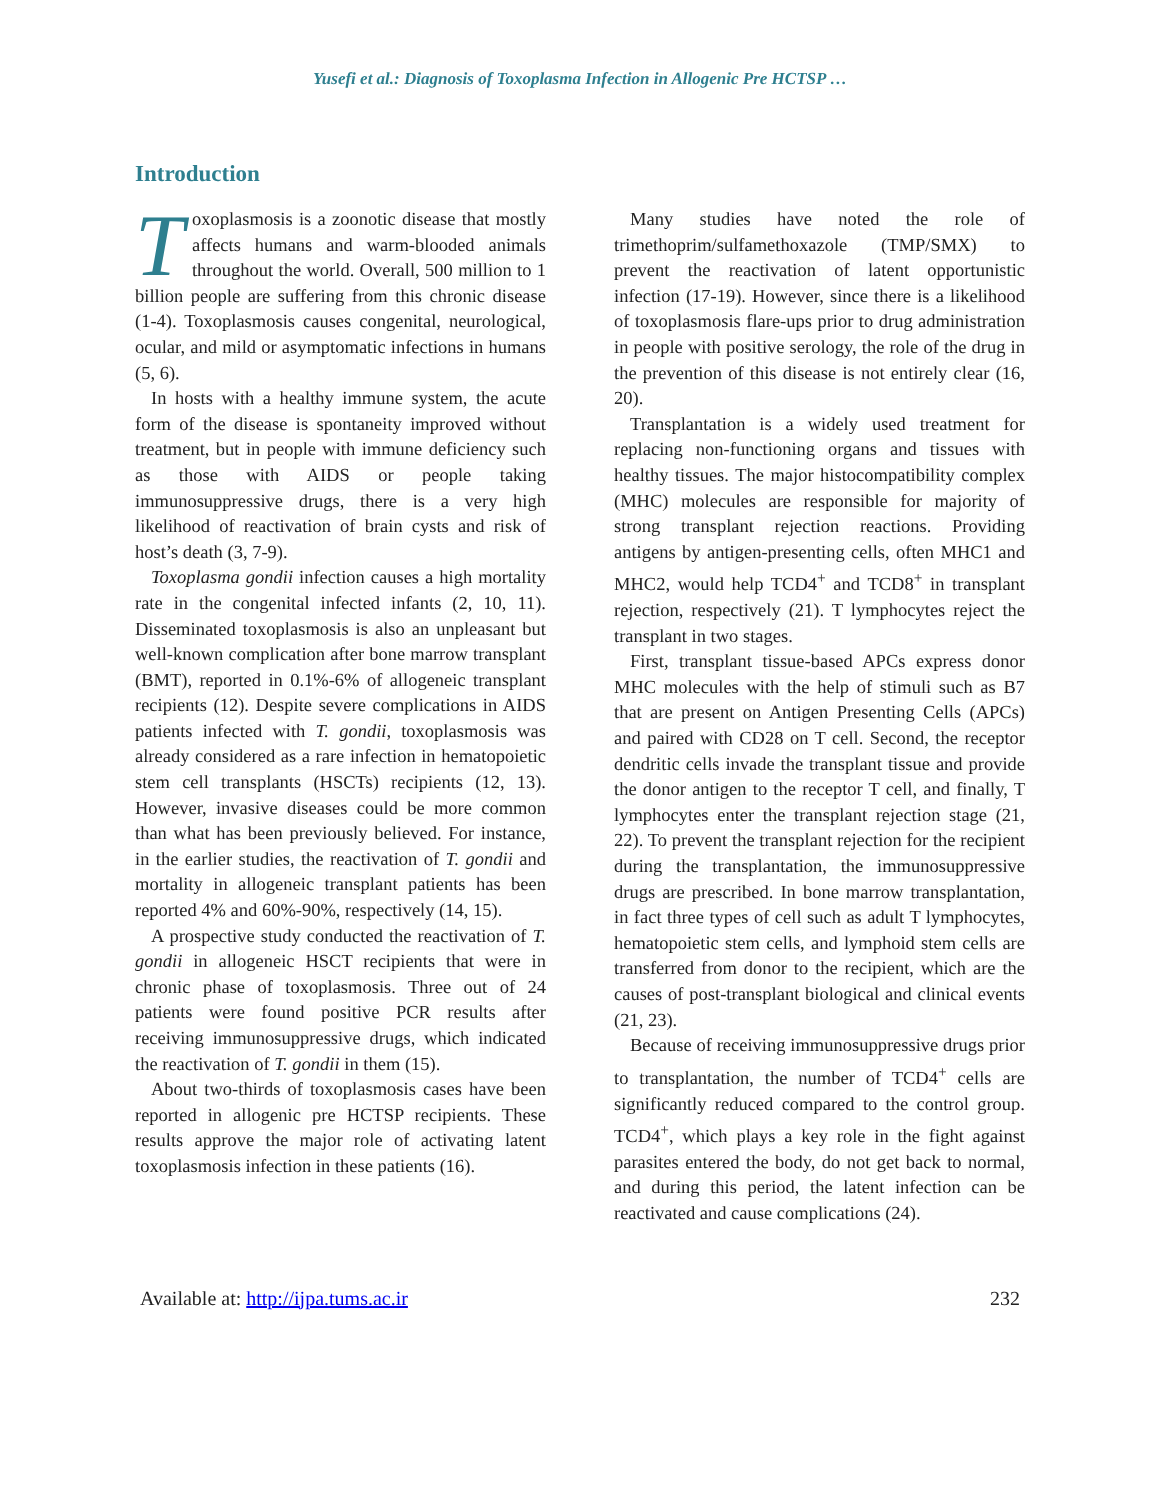Yusefi et al.: Diagnosis of Toxoplasma Infection in Allogenic Pre HCTSP …
Introduction
Toxoplasmosis is a zoonotic disease that mostly affects humans and warm-blooded animals throughout the world. Overall, 500 million to 1 billion people are suffering from this chronic disease (1-4). Toxoplasmosis causes congenital, neurological, ocular, and mild or asymptomatic infections in humans (5, 6).
In hosts with a healthy immune system, the acute form of the disease is spontaneity improved without treatment, but in people with immune deficiency such as those with AIDS or people taking immunosuppressive drugs, there is a very high likelihood of reactivation of brain cysts and risk of host’s death (3, 7-9).
Toxoplasma gondii infection causes a high mortality rate in the congenital infected infants (2, 10, 11). Disseminated toxoplasmosis is also an unpleasant but well-known complication after bone marrow transplant (BMT), reported in 0.1%-6% of allogeneic transplant recipients (12). Despite severe complications in AIDS patients infected with T. gondii, toxoplasmosis was already considered as a rare infection in hematopoietic stem cell transplants (HSCTs) recipients (12, 13). However, invasive diseases could be more common than what has been previously believed. For instance, in the earlier studies, the reactivation of T. gondii and mortality in allogeneic transplant patients has been reported 4% and 60%-90%, respectively (14, 15).
A prospective study conducted the reactivation of T. gondii in allogeneic HSCT recipients that were in chronic phase of toxoplasmosis. Three out of 24 patients were found positive PCR results after receiving immunosuppressive drugs, which indicated the reactivation of T. gondii in them (15).
About two-thirds of toxoplasmosis cases have been reported in allogenic pre HCTSP recipients. These results approve the major role of activating latent toxoplasmosis infection in these patients (16).
Many studies have noted the role of trimethoprim/sulfamethoxazole (TMP/SMX) to prevent the reactivation of latent opportunistic infection (17-19). However, since there is a likelihood of toxoplasmosis flare-ups prior to drug administration in people with positive serology, the role of the drug in the prevention of this disease is not entirely clear (16, 20).
Transplantation is a widely used treatment for replacing non-functioning organs and tissues with healthy tissues. The major histocompatibility complex (MHC) molecules are responsible for majority of strong transplant rejection reactions. Providing antigens by antigen-presenting cells, often MHC1 and MHC2, would help TCD4<sup>+</sup> and TCD8<sup>+</sup> in transplant rejection, respectively (21). T lymphocytes reject the transplant in two stages.
First, transplant tissue-based APCs express donor MHC molecules with the help of stimuli such as B7 that are present on Antigen Presenting Cells (APCs) and paired with CD28 on T cell. Second, the receptor dendritic cells invade the transplant tissue and provide the donor antigen to the receptor T cell, and finally, T lymphocytes enter the transplant rejection stage (21, 22). To prevent the transplant rejection for the recipient during the transplantation, the immunosuppressive drugs are prescribed. In bone marrow transplantation, in fact three types of cell such as adult T lymphocytes, hematopoietic stem cells, and lymphoid stem cells are transferred from donor to the recipient, which are the causes of post-transplant biological and clinical events (21, 23).
Because of receiving immunosuppressive drugs prior to transplantation, the number of TCD4<sup>+</sup> cells are significantly reduced compared to the control group. TCD4<sup>+</sup>, which plays a key role in the fight against parasites entered the body, do not get back to normal, and during this period, the latent infection can be reactivated and cause complications (24).
Available at: http://ijpa.tums.ac.ir 232